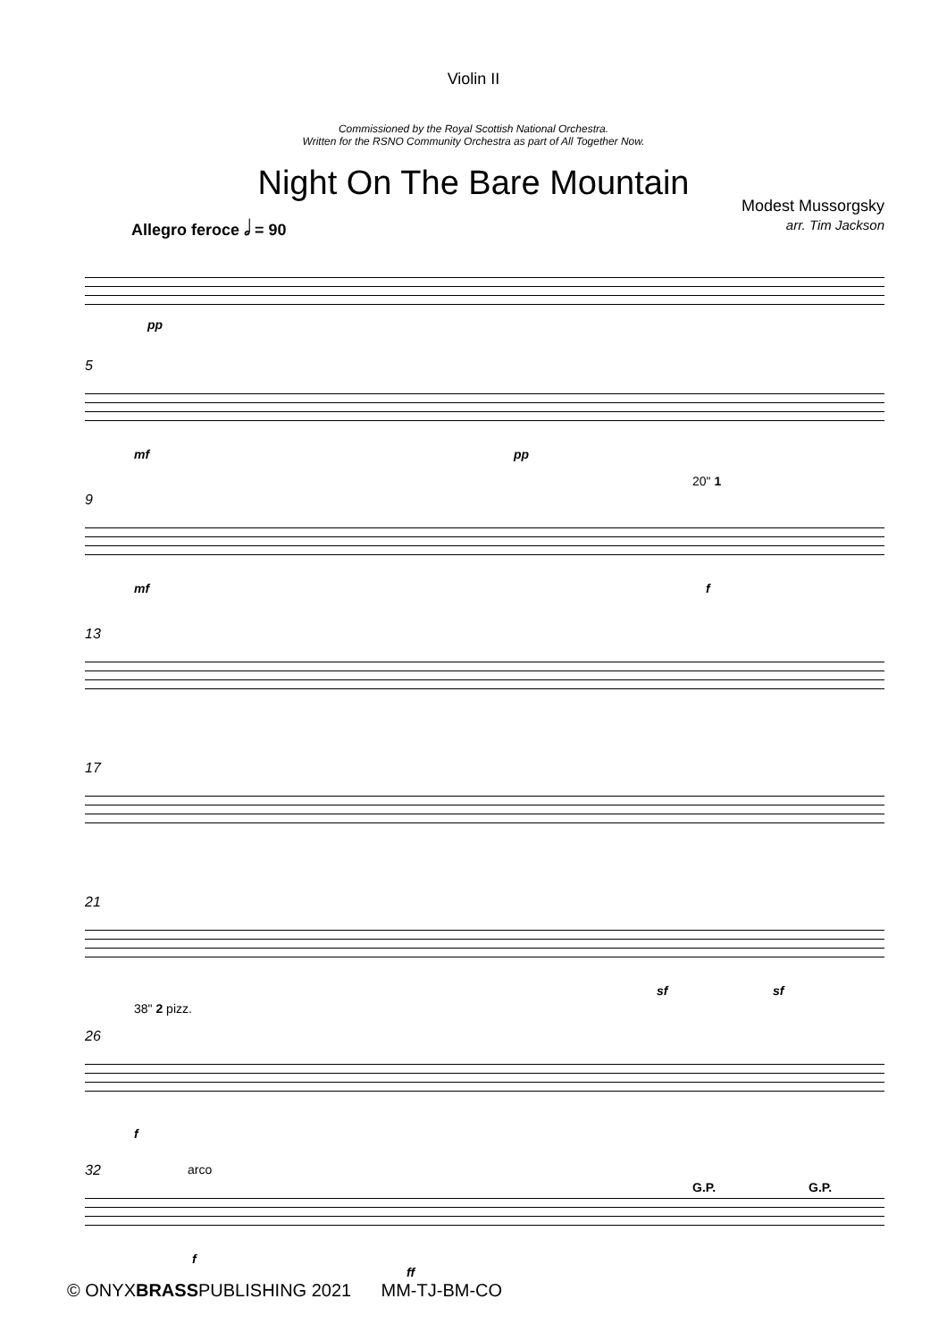Violin II
Commissioned by the Royal Scottish National Orchestra.
Written for the RSNO Community Orchestra as part of All Together Now.
Night On The Bare Mountain
Modest Mussorgsky
arr. Tim Jackson
Allegro feroce 𝅗𝅥 = 90
pp
5
mf pp
9
20" 1
mf f
13
17
21
sf sf
26
38" 2 pizz.
f
32 arco
G.P. G.P.
f
ff
© ONYXBRASSPUBLISHING 2021 MM-TJ-BM-CO